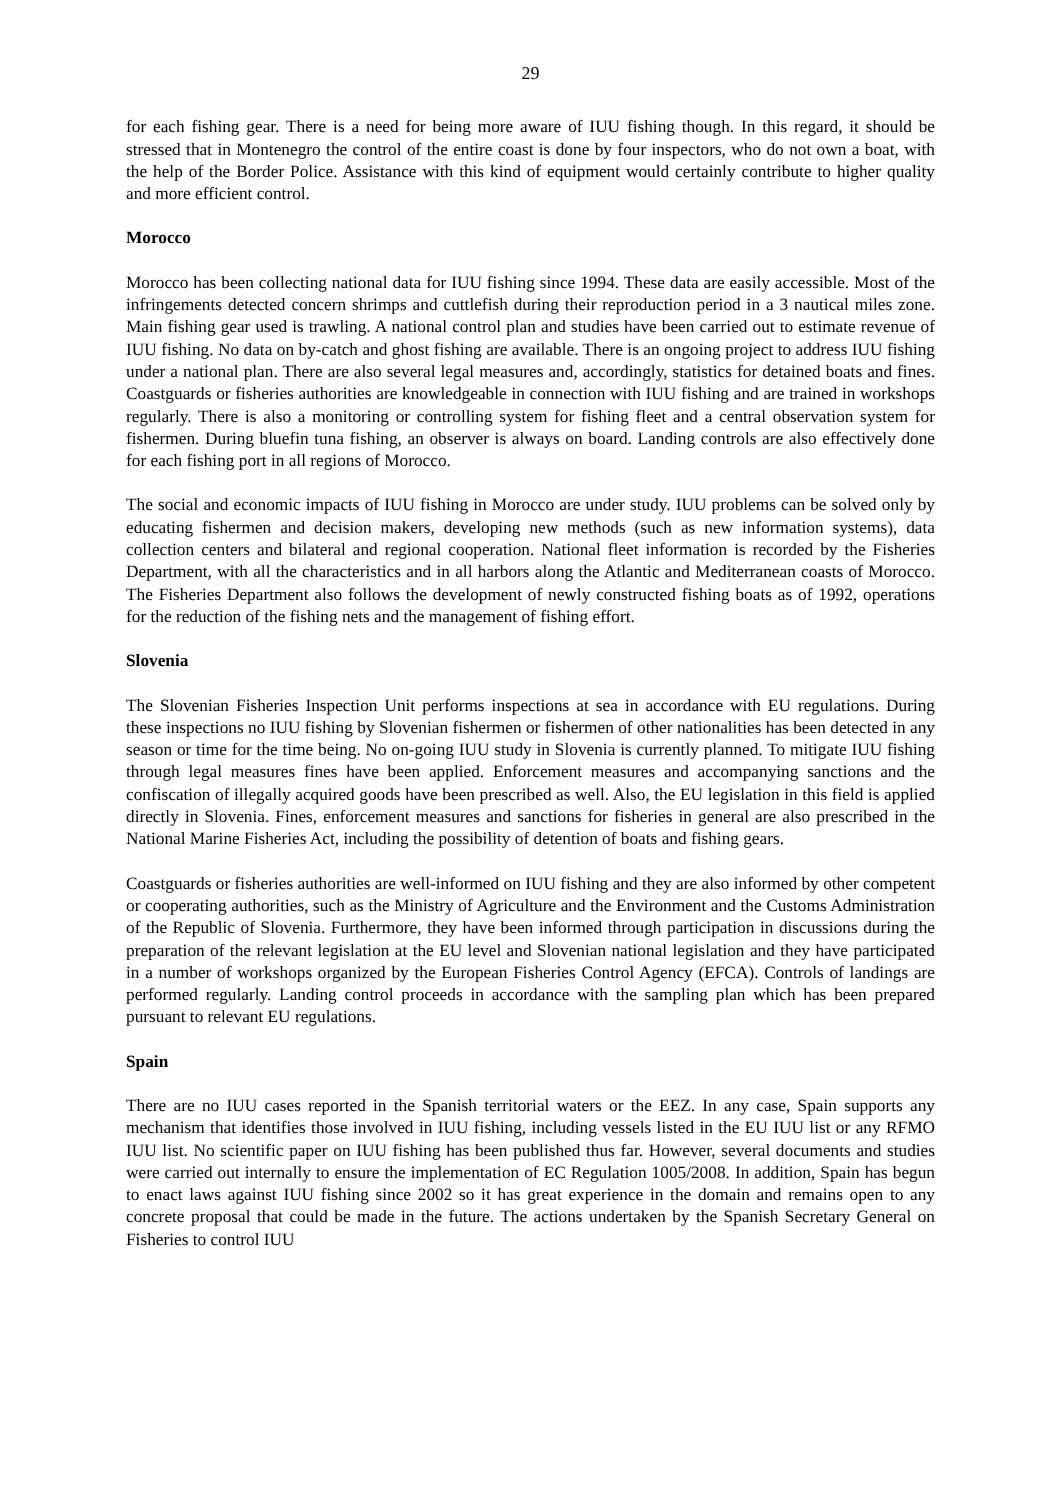29
for each fishing gear. There is a need for being more aware of IUU fishing though. In this regard, it should be stressed that in Montenegro the control of the entire coast is done by four inspectors, who do not own a boat, with the help of the Border Police. Assistance with this kind of equipment would certainly contribute to higher quality and more efficient control.
Morocco
Morocco has been collecting national data for IUU fishing since 1994. These data are easily accessible. Most of the infringements detected concern shrimps and cuttlefish during their reproduction period in a 3 nautical miles zone. Main fishing gear used is trawling. A national control plan and studies have been carried out to estimate revenue of IUU fishing. No data on by-catch and ghost fishing are available. There is an ongoing project to address IUU fishing under a national plan. There are also several legal measures and, accordingly, statistics for detained boats and fines. Coastguards or fisheries authorities are knowledgeable in connection with IUU fishing and are trained in workshops regularly. There is also a monitoring or controlling system for fishing fleet and a central observation system for fishermen. During bluefin tuna fishing, an observer is always on board. Landing controls are also effectively done for each fishing port in all regions of Morocco.
The social and economic impacts of IUU fishing in Morocco are under study. IUU problems can be solved only by educating fishermen and decision makers, developing new methods (such as new information systems), data collection centers and bilateral and regional cooperation. National fleet information is recorded by the Fisheries Department, with all the characteristics and in all harbors along the Atlantic and Mediterranean coasts of Morocco. The Fisheries Department also follows the development of newly constructed fishing boats as of 1992, operations for the reduction of the fishing nets and the management of fishing effort.
Slovenia
The Slovenian Fisheries Inspection Unit performs inspections at sea in accordance with EU regulations. During these inspections no IUU fishing by Slovenian fishermen or fishermen of other nationalities has been detected in any season or time for the time being. No on-going IUU study in Slovenia is currently planned. To mitigate IUU fishing through legal measures fines have been applied. Enforcement measures and accompanying sanctions and the confiscation of illegally acquired goods have been prescribed as well. Also, the EU legislation in this field is applied directly in Slovenia. Fines, enforcement measures and sanctions for fisheries in general are also prescribed in the National Marine Fisheries Act, including the possibility of detention of boats and fishing gears.
Coastguards or fisheries authorities are well-informed on IUU fishing and they are also informed by other competent or cooperating authorities, such as the Ministry of Agriculture and the Environment and the Customs Administration of the Republic of Slovenia. Furthermore, they have been informed through participation in discussions during the preparation of the relevant legislation at the EU level and Slovenian national legislation and they have participated in a number of workshops organized by the European Fisheries Control Agency (EFCA). Controls of landings are performed regularly. Landing control proceeds in accordance with the sampling plan which has been prepared pursuant to relevant EU regulations.
Spain
There are no IUU cases reported in the Spanish territorial waters or the EEZ. In any case, Spain supports any mechanism that identifies those involved in IUU fishing, including vessels listed in the EU IUU list or any RFMO IUU list. No scientific paper on IUU fishing has been published thus far. However, several documents and studies were carried out internally to ensure the implementation of EC Regulation 1005/2008. In addition, Spain has begun to enact laws against IUU fishing since 2002 so it has great experience in the domain and remains open to any concrete proposal that could be made in the future. The actions undertaken by the Spanish Secretary General on Fisheries to control IUU